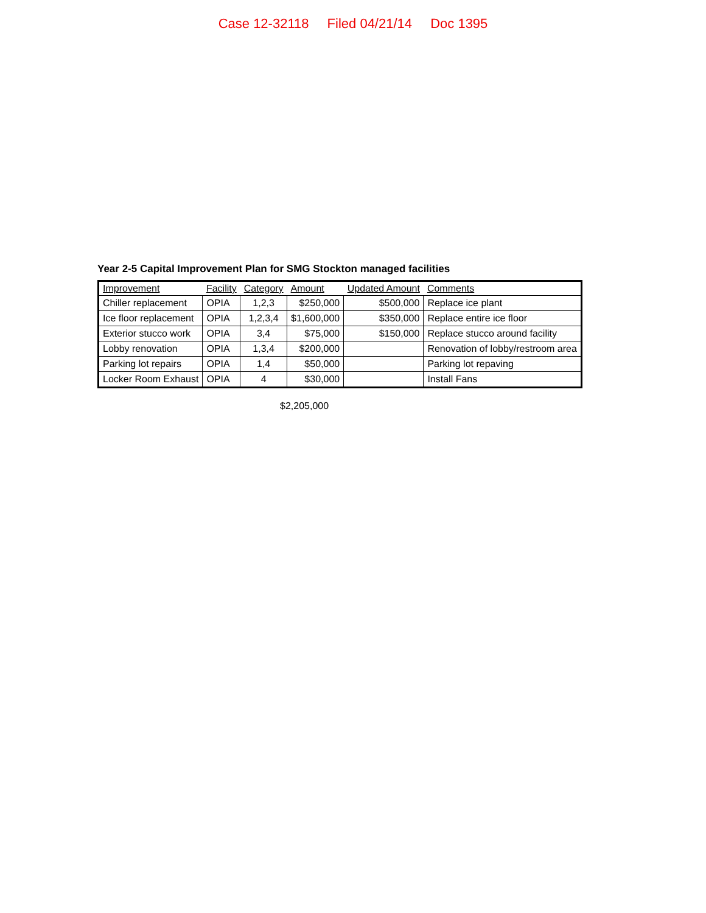Case 12-32118 Filed 04/21/14 Doc 1395
Year 2-5 Capital Improvement Plan for SMG Stockton managed facilities
| Improvement | Facility | Category | Amount | Updated Amount | Comments |
| --- | --- | --- | --- | --- | --- |
| Chiller replacement | OPIA | 1,2,3 | $250,000 | $500,000 | Replace ice plant |
| Ice floor replacement | OPIA | 1,2,3,4 | $1,600,000 | $350,000 | Replace entire ice floor |
| Exterior stucco work | OPIA | 3,4 | $75,000 | $150,000 | Replace stucco around facility |
| Lobby renovation | OPIA | 1,3,4 | $200,000 | | Renovation of lobby/restroom area |
| Parking lot repairs | OPIA | 1,4 | $50,000 | | Parking lot repaving |
| Locker Room Exhaust | OPIA | 4 | $30,000 | | Install Fans |
$2,205,000